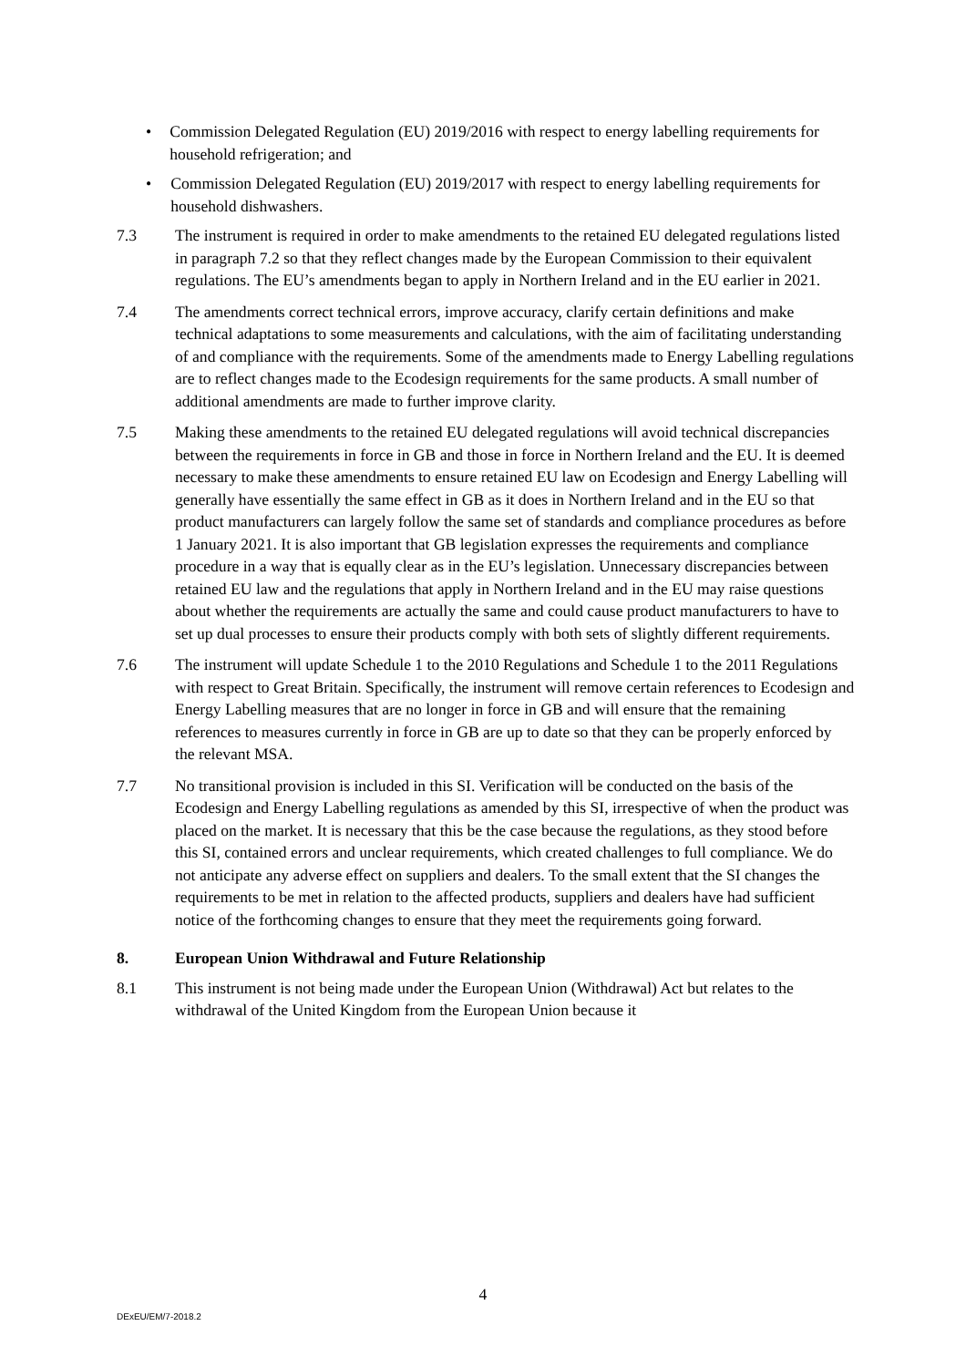• Commission Delegated Regulation (EU) 2019/2016 with respect to energy labelling requirements for household refrigeration; and
• Commission Delegated Regulation (EU) 2019/2017 with respect to energy labelling requirements for household dishwashers.
7.3 The instrument is required in order to make amendments to the retained EU delegated regulations listed in paragraph 7.2 so that they reflect changes made by the European Commission to their equivalent regulations. The EU’s amendments began to apply in Northern Ireland and in the EU earlier in 2021.
7.4 The amendments correct technical errors, improve accuracy, clarify certain definitions and make technical adaptations to some measurements and calculations, with the aim of facilitating understanding of and compliance with the requirements. Some of the amendments made to Energy Labelling regulations are to reflect changes made to the Ecodesign requirements for the same products. A small number of additional amendments are made to further improve clarity.
7.5 Making these amendments to the retained EU delegated regulations will avoid technical discrepancies between the requirements in force in GB and those in force in Northern Ireland and the EU. It is deemed necessary to make these amendments to ensure retained EU law on Ecodesign and Energy Labelling will generally have essentially the same effect in GB as it does in Northern Ireland and in the EU so that product manufacturers can largely follow the same set of standards and compliance procedures as before 1 January 2021. It is also important that GB legislation expresses the requirements and compliance procedure in a way that is equally clear as in the EU’s legislation. Unnecessary discrepancies between retained EU law and the regulations that apply in Northern Ireland and in the EU may raise questions about whether the requirements are actually the same and could cause product manufacturers to have to set up dual processes to ensure their products comply with both sets of slightly different requirements.
7.6 The instrument will update Schedule 1 to the 2010 Regulations and Schedule 1 to the 2011 Regulations with respect to Great Britain. Specifically, the instrument will remove certain references to Ecodesign and Energy Labelling measures that are no longer in force in GB and will ensure that the remaining references to measures currently in force in GB are up to date so that they can be properly enforced by the relevant MSA.
7.7 No transitional provision is included in this SI. Verification will be conducted on the basis of the Ecodesign and Energy Labelling regulations as amended by this SI, irrespective of when the product was placed on the market. It is necessary that this be the case because the regulations, as they stood before this SI, contained errors and unclear requirements, which created challenges to full compliance. We do not anticipate any adverse effect on suppliers and dealers. To the small extent that the SI changes the requirements to be met in relation to the affected products, suppliers and dealers have had sufficient notice of the forthcoming changes to ensure that they meet the requirements going forward.
8. European Union Withdrawal and Future Relationship
8.1 This instrument is not being made under the European Union (Withdrawal) Act but relates to the withdrawal of the United Kingdom from the European Union because it
4
DExEU/EM/7-2018.2